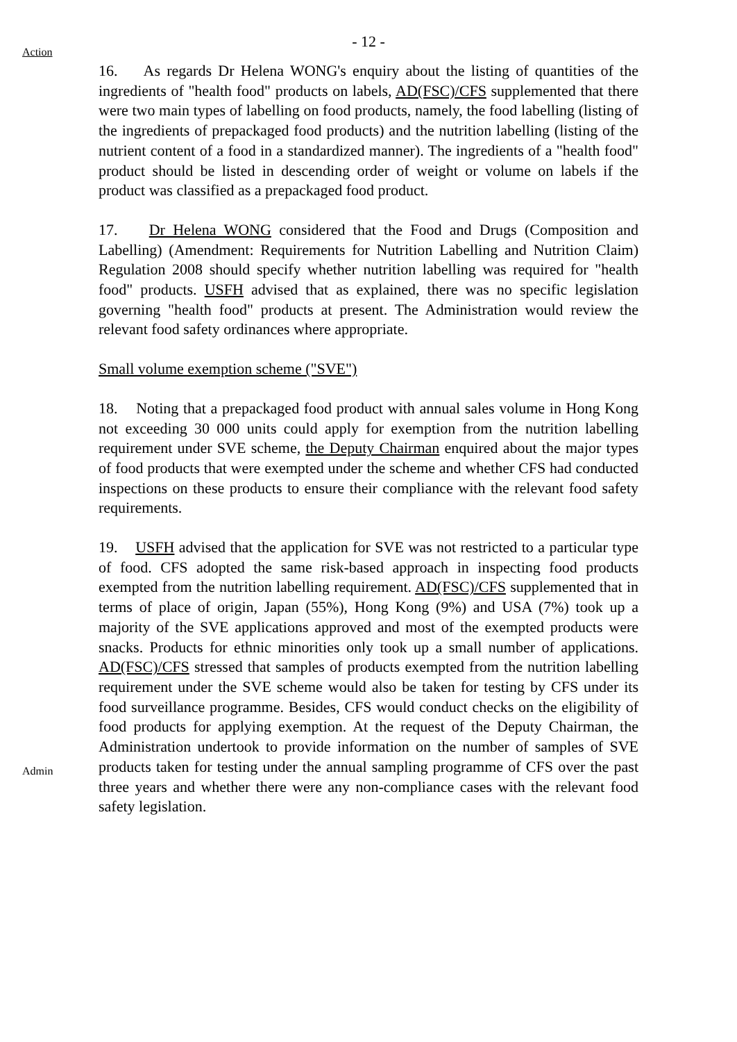Action
- 12 -
16. As regards Dr Helena WONG's enquiry about the listing of quantities of the ingredients of "health food" products on labels, AD(FSC)/CFS supplemented that there were two main types of labelling on food products, namely, the food labelling (listing of the ingredients of prepackaged food products) and the nutrition labelling (listing of the nutrient content of a food in a standardized manner). The ingredients of a "health food" product should be listed in descending order of weight or volume on labels if the product was classified as a prepackaged food product.
17. Dr Helena WONG considered that the Food and Drugs (Composition and Labelling) (Amendment: Requirements for Nutrition Labelling and Nutrition Claim) Regulation 2008 should specify whether nutrition labelling was required for "health food" products. USFH advised that as explained, there was no specific legislation governing "health food" products at present. The Administration would review the relevant food safety ordinances where appropriate.
Small volume exemption scheme ("SVE")
18. Noting that a prepackaged food product with annual sales volume in Hong Kong not exceeding 30 000 units could apply for exemption from the nutrition labelling requirement under SVE scheme, the Deputy Chairman enquired about the major types of food products that were exempted under the scheme and whether CFS had conducted inspections on these products to ensure their compliance with the relevant food safety requirements.
Admin
19. USFH advised that the application for SVE was not restricted to a particular type of food. CFS adopted the same risk-based approach in inspecting food products exempted from the nutrition labelling requirement. AD(FSC)/CFS supplemented that in terms of place of origin, Japan (55%), Hong Kong (9%) and USA (7%) took up a majority of the SVE applications approved and most of the exempted products were snacks. Products for ethnic minorities only took up a small number of applications. AD(FSC)/CFS stressed that samples of products exempted from the nutrition labelling requirement under the SVE scheme would also be taken for testing by CFS under its food surveillance programme. Besides, CFS would conduct checks on the eligibility of food products for applying exemption. At the request of the Deputy Chairman, the Administration undertook to provide information on the number of samples of SVE products taken for testing under the annual sampling programme of CFS over the past three years and whether there were any non-compliance cases with the relevant food safety legislation.